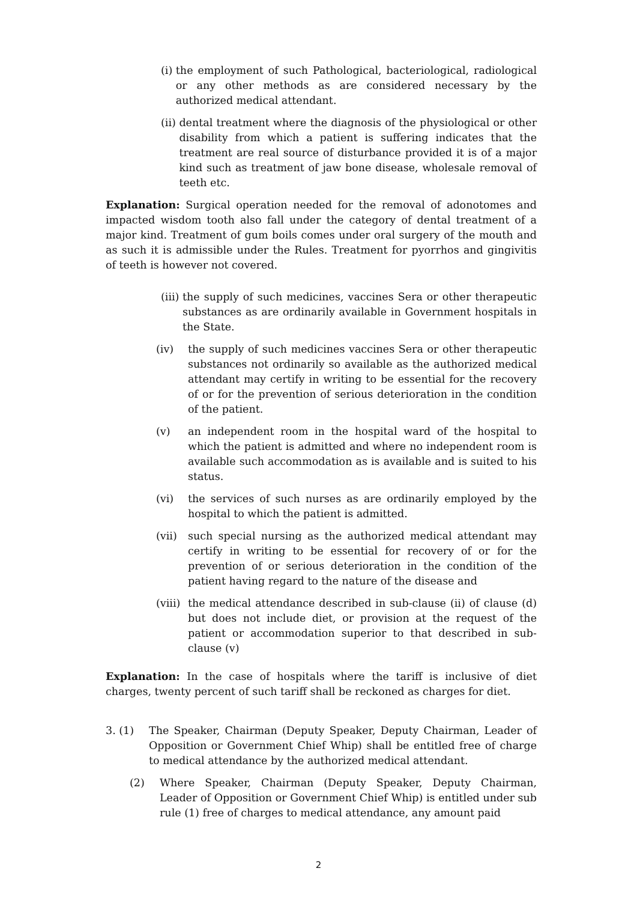(i) the employment of such Pathological, bacteriological, radiological or any other methods as are considered necessary by the authorized medical attendant.
(ii) dental treatment where the diagnosis of the physiological or other disability from which a patient is suffering indicates that the treatment are real source of disturbance provided it is of a major kind such as treatment of jaw bone disease, wholesale removal of teeth etc.
Explanation: Surgical operation needed for the removal of adonotomes and impacted wisdom tooth also fall under the category of dental treatment of a major kind. Treatment of gum boils comes under oral surgery of the mouth and as such it is admissible under the Rules. Treatment for pyorrhos and gingivitis of teeth is however not covered.
(iii) the supply of such medicines, vaccines Sera or other therapeutic substances as are ordinarily available in Government hospitals in the State.
(iv) the supply of such medicines vaccines Sera or other therapeutic substances not ordinarily so available as the authorized medical attendant may certify in writing to be essential for the recovery of or for the prevention of serious deterioration in the condition of the patient.
(v) an independent room in the hospital ward of the hospital to which the patient is admitted and where no independent room is available such accommodation as is available and is suited to his status.
(vi) the services of such nurses as are ordinarily employed by the hospital to which the patient is admitted.
(vii) such special nursing as the authorized medical attendant may certify in writing to be essential for recovery of or for the prevention of or serious deterioration in the condition of the patient having regard to the nature of the disease and
(viii) the medical attendance described in sub-clause (ii) of clause (d) but does not include diet, or provision at the request of the patient or accommodation superior to that described in sub-clause (v)
Explanation: In the case of hospitals where the tariff is inclusive of diet charges, twenty percent of such tariff shall be reckoned as charges for diet.
3. (1) The Speaker, Chairman (Deputy Speaker, Deputy Chairman, Leader of Opposition or Government Chief Whip) shall be entitled free of charge to medical attendance by the authorized medical attendant.
(2) Where Speaker, Chairman (Deputy Speaker, Deputy Chairman, Leader of Opposition or Government Chief Whip) is entitled under sub rule (1) free of charges to medical attendance, any amount paid
2